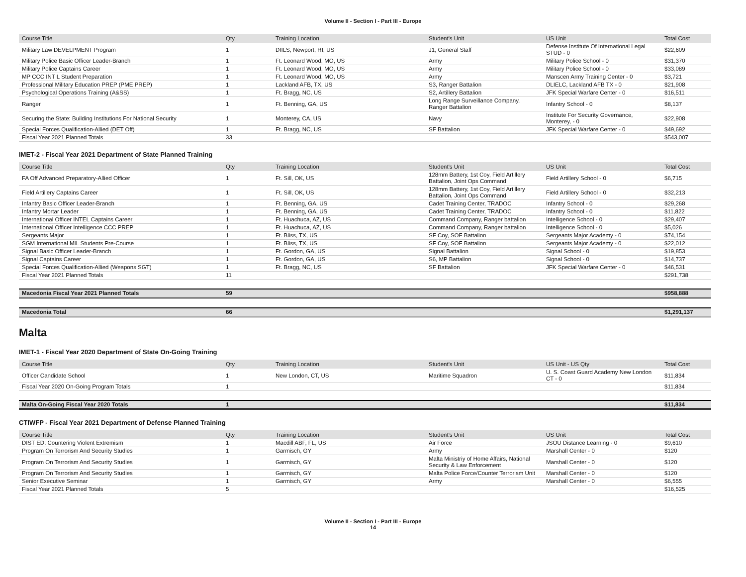Volume II - Section I - Part III - Europe
| Course Title | Qty | Training Location | Student's Unit | US Unit | Total Cost |
| --- | --- | --- | --- | --- | --- |
| Military Law DEVELPMENT Program | 1 | DIILS, Newport, RI, US | J1, General Staff | Defense Institute Of International Legal STUD - 0 | $22,609 |
| Military Police Basic Officer Leader-Branch | 1 | Ft. Leonard Wood, MO, US | Army | Military Police School - 0 | $31,370 |
| Military Police Captains Career | 1 | Ft. Leonard Wood, MO, US | Army | Military Police School - 0 | $33,089 |
| MP CCC INT L Student Preparation | 1 | Ft. Leonard Wood, MO, US | Army | Manscen Army Training Center - 0 | $3,721 |
| Professional Military Education PREP (PME PREP) | 1 | Lackland AFB, TX, US | S3, Ranger Battalion | DLIELC, Lackland AFB TX - 0 | $21,908 |
| Psychological Operations Training (A&SS) | 1 | Ft. Bragg, NC, US | S2, Artillery Battalion | JFK Special Warfare Center - 0 | $16,511 |
| Ranger | 1 | Ft. Benning, GA, US | Long Range Surveillance Company, Ranger Battalion | Infantry School - 0 | $8,137 |
| Securing the State: Building Institutions For National Security | 1 | Monterey, CA, US | Navy | Institute For Security Governance, Monterey, - 0 | $22,908 |
| Special Forces Qualification-Allied (DET Off) | 1 | Ft. Bragg, NC, US | SF Battalion | JFK Special Warfare Center - 0 | $49,692 |
| Fiscal Year 2021 Planned Totals | 33 | | | | $543,007 |
IMET-2 - Fiscal Year 2021 Department of State Planned Training
| Course Title | Qty | Training Location | Student's Unit | US Unit | Total Cost |
| --- | --- | --- | --- | --- | --- |
| FA Off Advanced Preparatory-Allied Officer | 1 | Ft. Sill, OK, US | 128mm Battery, 1st Coy, Field Artillery Battalion, Joint Ops Command | Field Artillery School - 0 | $6,715 |
| Field Artillery Captains Career | 1 | Ft. Sill, OK, US | 128mm Battery, 1st Coy, Field Artillery Battalion, Joint Ops Command | Field Artillery School - 0 | $32,213 |
| Infantry Basic Officer Leader-Branch | 1 | Ft. Benning, GA, US | Cadet Training Center, TRADOC | Infantry School - 0 | $29,268 |
| Infantry Mortar Leader | 1 | Ft. Benning, GA, US | Cadet Training Center, TRADOC | Infantry School - 0 | $11,822 |
| International Officer INTEL Captains Career | 1 | Ft. Huachuca, AZ, US | Command Company, Ranger battalion | Intelligence School - 0 | $29,407 |
| International Officer Intelligence CCC PREP | 1 | Ft. Huachuca, AZ, US | Command Company, Ranger battalion | Intelligence School - 0 | $5,026 |
| Sergeants Major | 1 | Ft. Bliss, TX, US | SF Coy, SOF Battalion | Sergeants Major Academy - 0 | $74,154 |
| SGM International MIL Students Pre-Course | 1 | Ft. Bliss, TX, US | SF Coy, SOF Battalion | Sergeants Major Academy - 0 | $22,012 |
| Signal Basic Officer Leader-Branch | 1 | Ft. Gordon, GA, US | Signal Battalion | Signal School - 0 | $19,853 |
| Signal Captains Career | 1 | Ft. Gordon, GA, US | S6, MP Battalion | Signal School - 0 | $14,737 |
| Special Forces Qualification-Allied (Weapons SGT) | 1 | Ft. Bragg, NC, US | SF Battalion | JFK Special Warfare Center - 0 | $46,531 |
| Fiscal Year 2021 Planned Totals | 11 | | | | $291,738 |
| Macedonia Fiscal Year 2021 Planned Totals | 59 | | | | $958,888 |
| Macedonia Total | 66 | | | | $1,291,137 |
Malta
IMET-1 - Fiscal Year 2020 Department of State On-Going Training
| Course Title | Qty | Training Location | Student's Unit | US Unit - US Qty | Total Cost |
| --- | --- | --- | --- | --- | --- |
| Officer Candidate School | 1 | New London, CT, US | Maritime Squadron | U. S. Coast Guard Academy New London CT - 0 | $11,834 |
| Fiscal Year 2020 On-Going Program Totals | 1 | | | | $11,834 |
| Malta On-Going Fiscal Year 2020 Totals | 1 | | | | $11,834 |
CTIWFP - Fiscal Year 2021 Department of Defense Planned Training
| Course Title | Qty | Training Location | Student's Unit | US Unit | Total Cost |
| --- | --- | --- | --- | --- | --- |
| DIST ED: Countering Violent Extremism | 1 | Macdill ABF, FL, US | Air Force | JSOU Distance Learning - 0 | $9,610 |
| Program On Terrorism And Security Studies | 1 | Garmisch, GY | Army | Marshall Center - 0 | $120 |
| Program On Terrorism And Security Studies | 1 | Garmisch, GY | Malta Ministriy of Home Affairs, National Security & Law Enforcement | Marshall Center - 0 | $120 |
| Program On Terrorism And Security Studies | 1 | Garmisch, GY | Malta Police Force/Counter Terrorism Unit | Marshall Center - 0 | $120 |
| Senior Executive Seminar | 1 | Garmisch, GY | Army | Marshall Center - 0 | $6,555 |
| Fiscal Year 2021 Planned Totals | 5 | | | | $16,525 |
Volume II - Section I - Part III - Europe
14